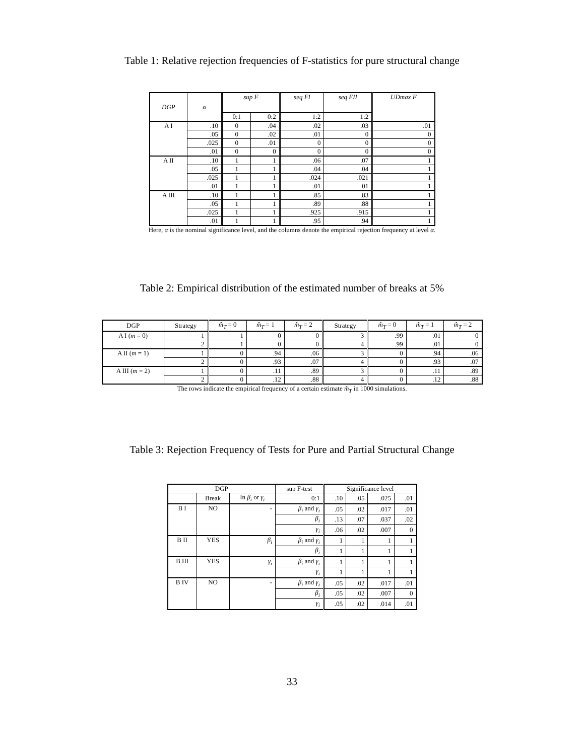Table 1: Relative rejection frequencies of F-statistics for pure structural change
| DGP | α | sup F | | seq FI | seq FII | UDmax F |
| --- | --- | --- | --- | --- | --- | --- |
| | | 0:1 | 0:2 | 1:2 | 1:2 | |
| A I | .10 | 0 | .04 | .02 | .03 | .01 |
| | .05 | 0 | .02 | .01 | 0 | 0 |
| | .025 | 0 | .01 | 0 | 0 | 0 |
| | .01 | 0 | 0 | 0 | 0 | 0 |
| A II | .10 | 1 | 1 | .06 | .07 | 1 |
| | .05 | 1 | 1 | .04 | .04 | 1 |
| | .025 | 1 | 1 | .024 | .021 | 1 |
| | .01 | 1 | 1 | .01 | .01 | 1 |
| A III | .10 | 1 | 1 | .85 | .83 | 1 |
| | .05 | 1 | 1 | .89 | .88 | 1 |
| | .025 | 1 | 1 | .925 | .915 | 1 |
| | .01 | 1 | 1 | .95 | .94 | 1 |
Here, α is the nominal significance level, and the columns denote the empirical rejection frequency at level α.
Table 2: Empirical distribution of the estimated number of breaks at 5%
| DGP | Strategy | m̂<sub>T</sub> = 0 | m̂<sub>T</sub> = 1 | m̂<sub>T</sub> = 2 | Strategy | m̂<sub>T</sub> = 0 | m̂<sub>T</sub> = 1 | m̂<sub>T</sub> = 2 |
| --- | --- | --- | --- | --- | --- | --- | --- | --- |
| A I ( m = 0) | 1 | 1 | 0 | 0 | 3 | .99 | .01 | 0 |
| | 2 | 1 | 0 | 0 | 4 | .99 | .01 | 0 |
| A II ( m = 1) | 1 | 0 | .94 | .06 | 3 | 0 | .94 | .06 |
| | 2 | 0 | .93 | .07 | 4 | 0 | .93 | .07 |
| A III ( m = 2) | 1 | 0 | .11 | .89 | 3 | 0 | .11 | .89 |
| | 2 | 0 | .12 | .88 | 4 | 0 | .12 | .88 |
The rows indicate the empirical frequency of a certain estimate m̂<sub>T</sub> in 1000 simulations.
Table 3: Rejection Frequency of Tests for Pure and Partial Structural Change
| DGP | | | sup F-test | Significance level | | | |
| --- | --- | --- | --- | --- | --- | --- | --- |
| | Break | In β<sub>i</sub> or γ<sub>i</sub> | 0:1 | .10 | .05 | .025 | .01 |
| B I | NO | - | β<sub>i</sub> and γ<sub>i</sub> | .05 | .02 | .017 | .01 |
| | | | β<sub>i</sub> | .13 | .07 | .037 | .02 |
| | | | γ<sub>i</sub> | .06 | .02 | .007 | 0 |
| B II | YES | β<sub>i</sub> | β<sub>i</sub> and γ<sub>i</sub> | 1 | 1 | 1 | 1 |
| | | | β<sub>i</sub> | 1 | 1 | 1 | 1 |
| B III | YES | γ<sub>i</sub> | β<sub>i</sub> and γ<sub>i</sub> | 1 | 1 | 1 | 1 |
| | | | γ<sub>i</sub> | 1 | 1 | 1 | 1 |
| B IV | NO | - | β<sub>i</sub> and γ<sub>i</sub> | .05 | .02 | .017 | .01 |
| | | | β<sub>i</sub> | .05 | .02 | .007 | 0 |
| | | | γ<sub>i</sub> | .05 | .02 | .014 | .01 |
33